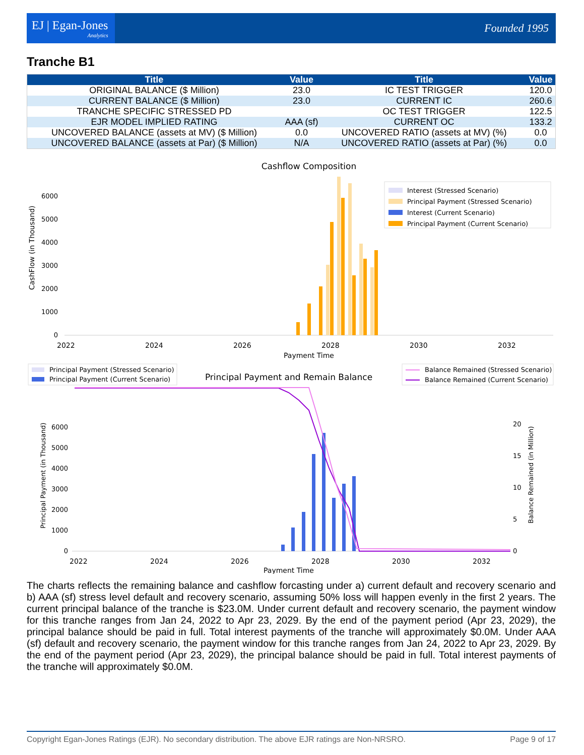EJ | Egan-Jones
Analytics
Founded 1995
Tranche B1
| Title | Value | Title | Value |
| --- | --- | --- | --- |
| ORIGINAL BALANCE ($ Million) | 23.0 | IC TEST TRIGGER | 120.0 |
| CURRENT BALANCE ($ Million) | 23.0 | CURRENT IC | 260.6 |
| TRANCHE SPECIFIC STRESSED PD | | OC TEST TRIGGER | 122.5 |
| EJR MODEL IMPLIED RATING | AAA (sf) | CURRENT OC | 133.2 |
| UNCOVERED BALANCE (assets at MV) ($ Million) | 0.0 | UNCOVERED RATIO (assets at MV) (%) | 0.0 |
| UNCOVERED BALANCE (assets at Par) ($ Million) | N/A | UNCOVERED RATIO (assets at Par) (%) | 0.0 |
Cashflow Composition
0
1000
2000
3000
4000
5000
6000
2022
2024
2026
2028
2030
2032
Payment Time
CashFlow (in Thousand)
Interest (Stressed Scenario)
Principal Payment (Stressed Scenario)
Interest (Current Scenario)
Principal Payment (Current Scenario)
Principal Payment and Remain Balance
Principal Payment (Stressed Scenario)
Principal Payment (Current Scenario)
Balance Remained (Stressed Scenario)
Balance Remained (Current Scenario)
0
1000
2000
3000
4000
5000
6000
0
5
10
15
20
2022
2024
2026
2028
2030
2032
Payment Time
Principal Payment (in Thousand)
Balance Remained (in Million)
The charts reflects the remaining balance and cashflow forcasting under a) current default and recovery scenario and b) AAA (sf) stress level default and recovery scenario, assuming 50% loss will happen evenly in the first 2 years. The current principal balance of the tranche is $23.0M. Under current default and recovery scenario, the payment window for this tranche ranges from Jan 24, 2022 to Apr 23, 2029. By the end of the payment period (Apr 23, 2029), the principal balance should be paid in full. Total interest payments of the tranche will approximately $0.0M. Under AAA (sf) default and recovery scenario, the payment window for this tranche ranges from Jan 24, 2022 to Apr 23, 2029. By the end of the payment period (Apr 23, 2029), the principal balance should be paid in full. Total interest payments of the tranche will approximately $0.0M.
Copyright Egan-Jones Ratings (EJR). No secondary distribution. The above EJR ratings are Non-NRSRO. Page 9 of 17